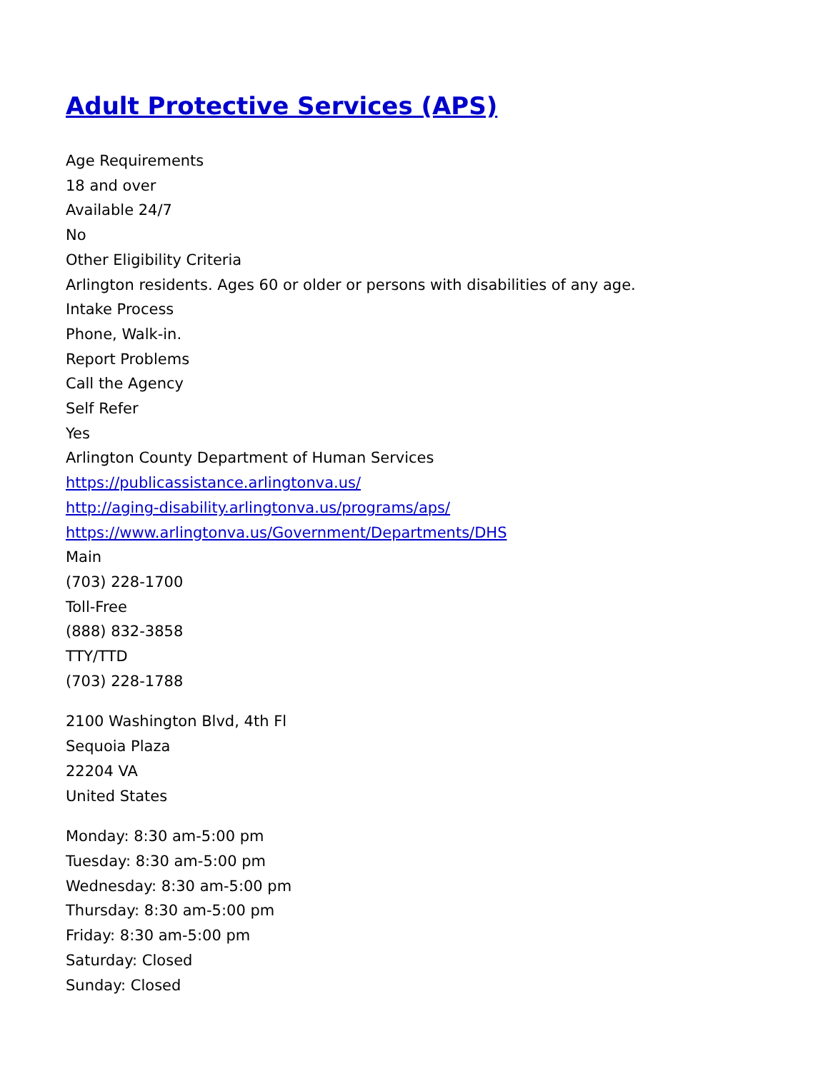Adult Protective Services (APS)
Age Requirements
18 and over
Available 24/7
No
Other Eligibility Criteria
Arlington residents. Ages 60 or older or persons with disabilities of any age.
Intake Process
Phone, Walk-in.
Report Problems
Call the Agency
Self Refer
Yes
Arlington County Department of Human Services
https://publicassistance.arlingtonva.us/
http://aging-disability.arlingtonva.us/programs/aps/
https://www.arlingtonva.us/Government/Departments/DHS
Main
(703) 228-1700
Toll-Free
(888) 832-3858
TTY/TTD
(703) 228-1788
2100 Washington Blvd, 4th Fl
Sequoia Plaza
22204 VA
United States
Monday: 8:30 am-5:00 pm
Tuesday: 8:30 am-5:00 pm
Wednesday: 8:30 am-5:00 pm
Thursday: 8:30 am-5:00 pm
Friday: 8:30 am-5:00 pm
Saturday: Closed
Sunday: Closed